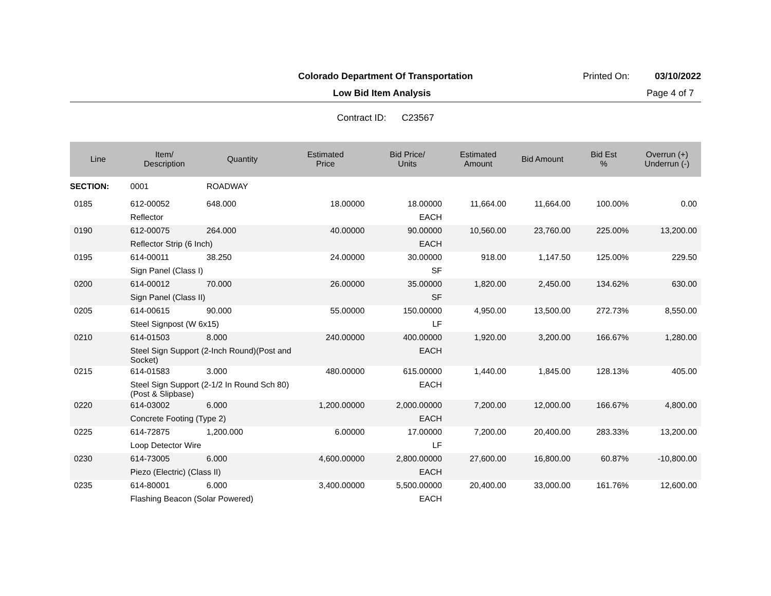Colorado Department Of Transportation
Printed On: 03/10/2022
Low Bid Item Analysis Page 4 of 7
Contract ID: C23567
| Line | Item/ Description | Quantity | Estimated Price | Bid Price/ Units | Estimated Amount | Bid Amount | Bid Est % | Overrun (+) Underrun (-) |
| --- | --- | --- | --- | --- | --- | --- | --- | --- |
| SECTION: | 0001 | ROADWAY | | | | | | |
| 0185 | 612-00052 | 648.000 | 18.00000 | 18.00000 | 11,664.00 | 11,664.00 | 100.00% | 0.00 |
| | Reflector | | | EACH | | | | |
| 0190 | 612-00075 | 264.000 | 40.00000 | 90.00000 | 10,560.00 | 23,760.00 | 225.00% | 13,200.00 |
| | Reflector Strip (6 Inch) | | | EACH | | | | |
| 0195 | 614-00011 | 38.250 | 24.00000 | 30.00000 | 918.00 | 1,147.50 | 125.00% | 229.50 |
| | Sign Panel (Class I) | | | SF | | | | |
| 0200 | 614-00012 | 70.000 | 26.00000 | 35.00000 | 1,820.00 | 2,450.00 | 134.62% | 630.00 |
| | Sign Panel (Class II) | | | SF | | | | |
| 0205 | 614-00615 | 90.000 | 55.00000 | 150.00000 | 4,950.00 | 13,500.00 | 272.73% | 8,550.00 |
| | Steel Signpost (W 6x15) | | | LF | | | | |
| 0210 | 614-01503 | 8.000 | 240.00000 | 400.00000 | 1,920.00 | 3,200.00 | 166.67% | 1,280.00 |
| | Steel Sign Support (2-Inch Round)(Post and Socket) | | | EACH | | | | |
| 0215 | 614-01583 | 3.000 | 480.00000 | 615.00000 | 1,440.00 | 1,845.00 | 128.13% | 405.00 |
| | Steel Sign Support (2-1/2 In Round Sch 80) (Post & Slipbase) | | | EACH | | | | |
| 0220 | 614-03002 | 6.000 | 1,200.00000 | 2,000.00000 | 7,200.00 | 12,000.00 | 166.67% | 4,800.00 |
| | Concrete Footing (Type 2) | | | EACH | | | | |
| 0225 | 614-72875 | 1,200.000 | 6.00000 | 17.00000 | 7,200.00 | 20,400.00 | 283.33% | 13,200.00 |
| | Loop Detector Wire | | | LF | | | | |
| 0230 | 614-73005 | 6.000 | 4,600.00000 | 2,800.00000 | 27,600.00 | 16,800.00 | 60.87% | -10,800.00 |
| | Piezo (Electric) (Class II) | | | EACH | | | | |
| 0235 | 614-80001 | 6.000 | 3,400.00000 | 5,500.00000 | 20,400.00 | 33,000.00 | 161.76% | 12,600.00 |
| | Flashing Beacon (Solar Powered) | | | EACH | | | | |